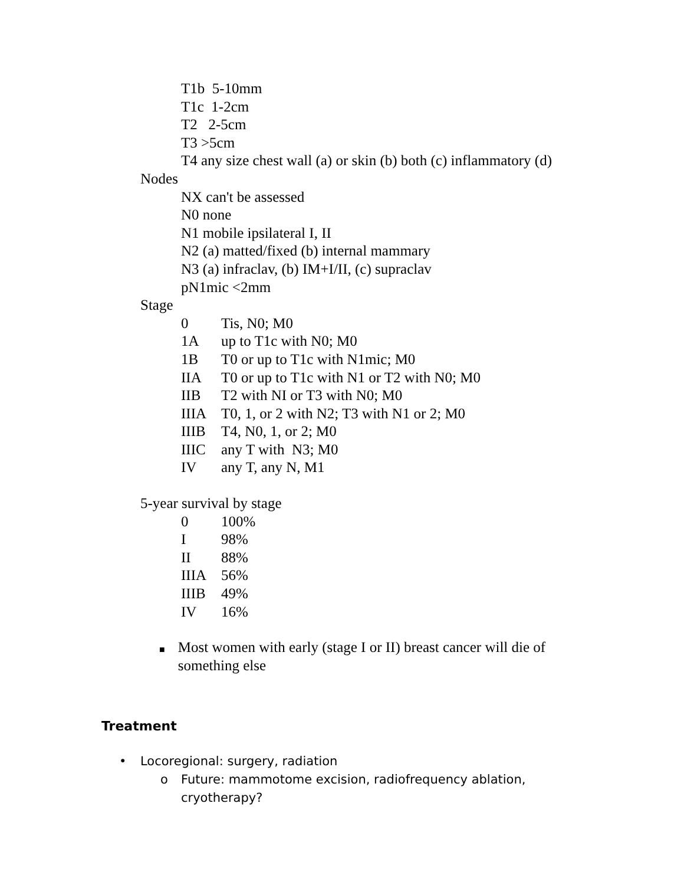T1b 5-10mm
T1c 1-2cm
T2 2-5cm
T3 >5cm
T4 any size chest wall (a) or skin (b) both (c) inflammatory (d)
Nodes
NX can't be assessed
N0 none
N1 mobile ipsilateral I, II
N2 (a) matted/fixed (b) internal mammary
N3 (a) infraclav, (b) IM+I/II, (c) supraclav
pN1mic <2mm
Stage
0 Tis, N0; M0
1A up to T1c with N0; M0
1B T0 or up to T1c with N1mic; M0
IIA T0 or up to T1c with N1 or T2 with N0; M0
IIB T2 with NI or T3 with N0; M0
IIIA T0, 1, or 2 with N2; T3 with N1 or 2; M0
IIIB T4, N0, 1, or 2; M0
IIIC any T with N3; M0
IV any T, any N, M1
5-year survival by stage
0 100%
I 98%
II 88%
IIIA 56%
IIIB 49%
IV 16%
■ Most women with early (stage I or II) breast cancer will die of something else
Treatment
• Locoregional: surgery, radiation
o Future: mammotome excision, radiofrequency ablation, cryotherapy?